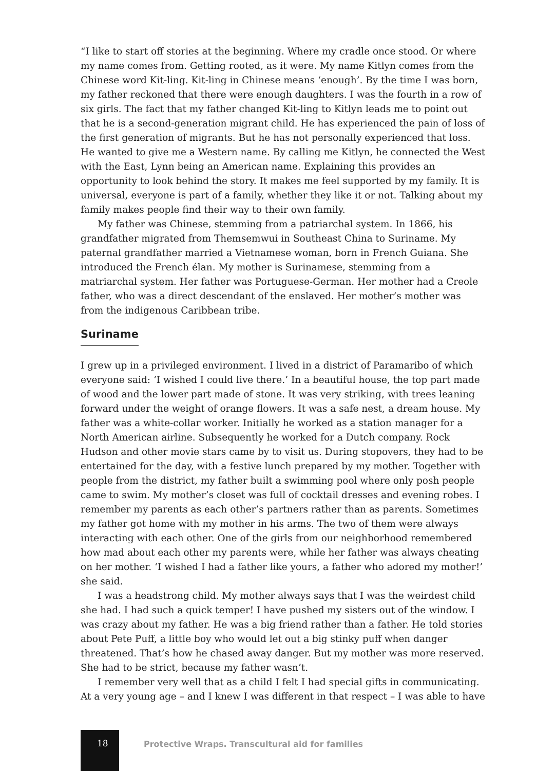“I like to start off stories at the beginning. Where my cradle once stood. Or where my name comes from. Getting rooted, as it were. My name Kitlyn comes from the Chinese word Kit-ling. Kit-ling in Chinese means ‘enough’. By the time I was born, my father reckoned that there were enough daughters. I was the fourth in a row of six girls. The fact that my father changed Kit-ling to Kitlyn leads me to point out that he is a second-generation migrant child. He has experienced the pain of loss of the first generation of migrants. But he has not personally experienced that loss. He wanted to give me a Western name. By calling me Kitlyn, he connected the West with the East, Lynn being an American name. Explaining this provides an opportunity to look behind the story. It makes me feel supported by my family. It is universal, everyone is part of a family, whether they like it or not. Talking about my family makes people find their way to their own family.
My father was Chinese, stemming from a patriarchal system. In 1866, his grandfather migrated from Themsemwui in Southeast China to Suriname. My paternal grandfather married a Vietnamese woman, born in French Guiana. She introduced the French élan. My mother is Surinamese, stemming from a matriarchal system. Her father was Portuguese-German. Her mother had a Creole father, who was a direct descendant of the enslaved. Her mother’s mother was from the indigenous Caribbean tribe.
Suriname
I grew up in a privileged environment. I lived in a district of Paramaribo of which everyone said: ‘I wished I could live there.’ In a beautiful house, the top part made of wood and the lower part made of stone. It was very striking, with trees leaning forward under the weight of orange flowers. It was a safe nest, a dream house. My father was a white-collar worker. Initially he worked as a station manager for a North American airline. Subsequently he worked for a Dutch company. Rock Hudson and other movie stars came by to visit us. During stopovers, they had to be entertained for the day, with a festive lunch prepared by my mother. Together with people from the district, my father built a swimming pool where only posh people came to swim. My mother’s closet was full of cocktail dresses and evening robes. I remember my parents as each other’s partners rather than as parents. Sometimes my father got home with my mother in his arms. The two of them were always interacting with each other. One of the girls from our neighborhood remembered how mad about each other my parents were, while her father was always cheating on her mother. ‘I wished I had a father like yours, a father who adored my mother!’ she said.
I was a headstrong child. My mother always says that I was the weirdest child she had. I had such a quick temper! I have pushed my sisters out of the window. I was crazy about my father. He was a big friend rather than a father. He told stories about Pete Puff, a little boy who would let out a big stinky puff when danger threatened. That’s how he chased away danger. But my mother was more reserved. She had to be strict, because my father wasn’t.
I remember very well that as a child I felt I had special gifts in communicating. At a very young age – and I knew I was different in that respect – I was able to have
18
Protective Wraps. Transcultural aid for families